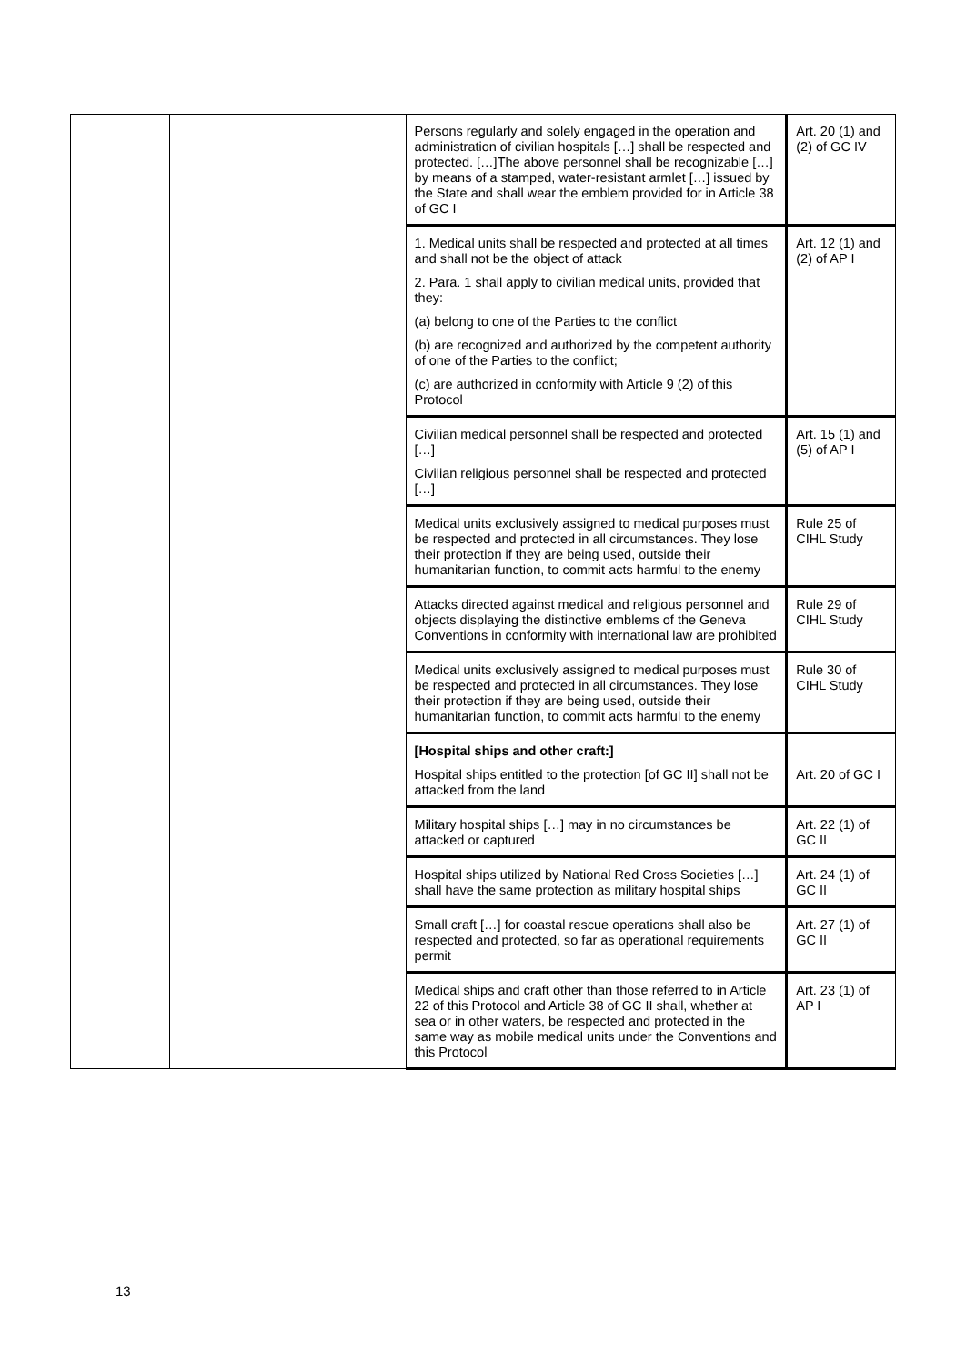| | | Persons regularly and solely engaged in the operation and administration of civilian hospitals […] shall be respected and protected. […]The above personnel shall be recognizable […] by means of a stamped, water-resistant armlet […] issued by the State and shall wear the emblem provided for in Article 38 of GC I | Art. 20 (1) and (2) of GC IV |
| | | 1. Medical units shall be respected and protected at all times and shall not be the object of attack 2. Para. 1 shall apply to civilian medical units, provided that they: (a) belong to one of the Parties to the conflict (b) are recognized and authorized by the competent authority of one of the Parties to the conflict; (c) are authorized in conformity with Article 9 (2) of this Protocol | Art. 12 (1) and (2) of AP I |
| | | Civilian medical personnel shall be respected and protected […] Civilian religious personnel shall be respected and protected […] | Art. 15 (1) and (5) of AP I |
| | | Medical units exclusively assigned to medical purposes must be respected and protected in all circumstances. They lose their protection if they are being used, outside their humanitarian function, to commit acts harmful to the enemy | Rule 25 of CIHL Study |
| | | Attacks directed against medical and religious personnel and objects displaying the distinctive emblems of the Geneva Conventions in conformity with international law are prohibited | Rule 29 of CIHL Study |
| | | Medical units exclusively assigned to medical purposes must be respected and protected in all circumstances. They lose their protection if they are being used, outside their humanitarian function, to commit acts harmful to the enemy | Rule 30 of CIHL Study |
| | | [Hospital ships and other craft:] Hospital ships entitled to the protection [of GC II] shall not be attacked from the land | Art. 20 of GC I |
| | | Military hospital ships […] may in no circumstances be attacked or captured | Art. 22 (1) of GC II |
| | | Hospital ships utilized by National Red Cross Societies […] shall have the same protection as military hospital ships | Art. 24 (1) of GC II |
| | | Small craft […] for coastal rescue operations shall also be respected and protected, so far as operational requirements permit | Art. 27 (1) of GC II |
| | | Medical ships and craft other than those referred to in Article 22 of this Protocol and Article 38 of GC II shall, whether at sea or in other waters, be respected and protected in the same way as mobile medical units under the Conventions and this Protocol | Art. 23 (1) of AP I |
13